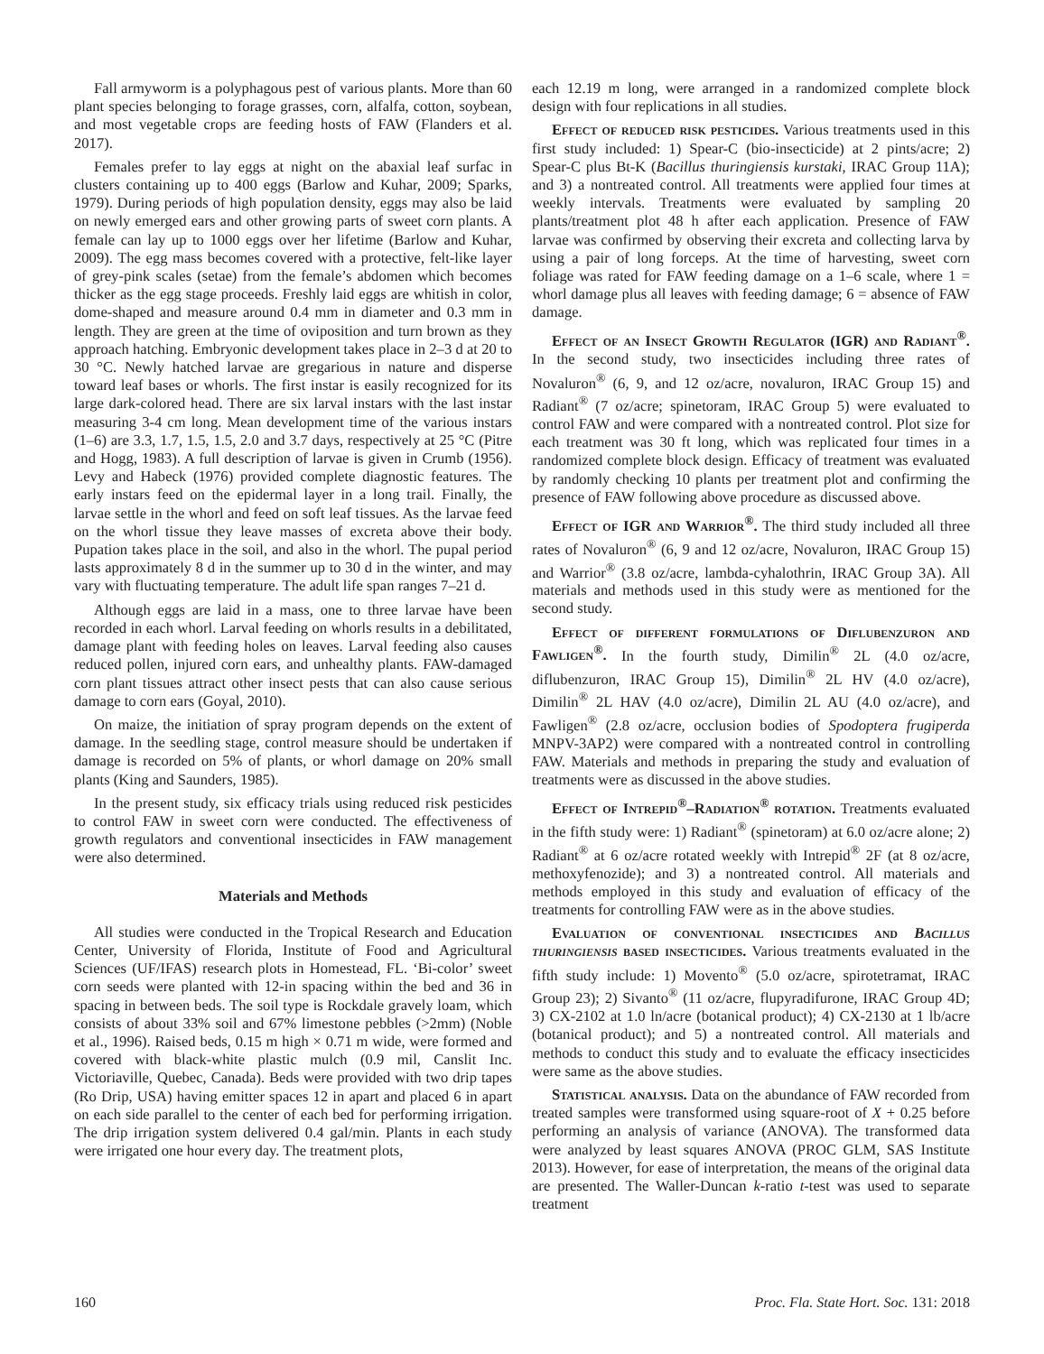Fall armyworm is a polyphagous pest of various plants. More than 60 plant species belonging to forage grasses, corn, alfalfa, cotton, soybean, and most vegetable crops are feeding hosts of FAW (Flanders et al. 2017).
Females prefer to lay eggs at night on the abaxial leaf surfac in clusters containing up to 400 eggs (Barlow and Kuhar, 2009; Sparks, 1979). During periods of high population density, eggs may also be laid on newly emerged ears and other growing parts of sweet corn plants. A female can lay up to 1000 eggs over her lifetime (Barlow and Kuhar, 2009). The egg mass becomes covered with a protective, felt-like layer of grey-pink scales (setae) from the female’s abdomen which becomes thicker as the egg stage proceeds. Freshly laid eggs are whitish in color, dome-shaped and measure around 0.4 mm in diameter and 0.3 mm in length. They are green at the time of oviposition and turn brown as they approach hatching. Embryonic development takes place in 2–3 d at 20 to 30 °C. Newly hatched larvae are gregarious in nature and disperse toward leaf bases or whorls. The first instar is easily recognized for its large dark-colored head. There are six larval instars with the last instar measuring 3-4 cm long. Mean development time of the various instars (1–6) are 3.3, 1.7, 1.5, 1.5, 2.0 and 3.7 days, respectively at 25 °C (Pitre and Hogg, 1983). A full description of larvae is given in Crumb (1956). Levy and Habeck (1976) provided complete diagnostic features. The early instars feed on the epidermal layer in a long trail. Finally, the larvae settle in the whorl and feed on soft leaf tissues. As the larvae feed on the whorl tissue they leave masses of excreta above their body. Pupation takes place in the soil, and also in the whorl. The pupal period lasts approximately 8 d in the summer up to 30 d in the winter, and may vary with fluctuating temperature. The adult life span ranges 7–21 d.
Although eggs are laid in a mass, one to three larvae have been recorded in each whorl. Larval feeding on whorls results in a debilitated, damage plant with feeding holes on leaves. Larval feeding also causes reduced pollen, injured corn ears, and unhealthy plants. FAW-damaged corn plant tissues attract other insect pests that can also cause serious damage to corn ears (Goyal, 2010).
On maize, the initiation of spray program depends on the extent of damage. In the seedling stage, control measure should be undertaken if damage is recorded on 5% of plants, or whorl damage on 20% small plants (King and Saunders, 1985).
In the present study, six efficacy trials using reduced risk pesticides to control FAW in sweet corn were conducted. The effectiveness of growth regulators and conventional insecticides in FAW management were also determined.
Materials and Methods
All studies were conducted in the Tropical Research and Education Center, University of Florida, Institute of Food and Agricultural Sciences (UF/IFAS) research plots in Homestead, FL. ‘Bi-color’ sweet corn seeds were planted with 12-in spacing within the bed and 36 in spacing in between beds. The soil type is Rockdale gravely loam, which consists of about 33% soil and 67% limestone pebbles (>2mm) (Noble et al., 1996). Raised beds, 0.15 m high × 0.71 m wide, were formed and covered with black-white plastic mulch (0.9 mil, Canslit Inc. Victoriaville, Quebec, Canada). Beds were provided with two drip tapes (Ro Drip, USA) having emitter spaces 12 in apart and placed 6 in apart on each side parallel to the center of each bed for performing irrigation. The drip irrigation system delivered 0.4 gal/min. Plants in each study were irrigated one hour every day. The treatment plots,
each 12.19 m long, were arranged in a randomized complete block design with four replications in all studies.
Effect of reduced risk pesticides. Various treatments used in this first study included: 1) Spear-C (bio-insecticide) at 2 pints/acre; 2) Spear-C plus Bt-K (Bacillus thuringiensis kurstaki, IRAC Group 11A); and 3) a nontreated control. All treatments were applied four times at weekly intervals. Treatments were evaluated by sampling 20 plants/treatment plot 48 h after each application. Presence of FAW larvae was confirmed by observing their excreta and collecting larva by using a pair of long forceps. At the time of harvesting, sweet corn foliage was rated for FAW feeding damage on a 1–6 scale, where 1 = whorl damage plus all leaves with feeding damage; 6 = absence of FAW damage.
Effect of an Insect Growth Regulator (IGR) and Radiant<sup>®</sup>. In the second study, two insecticides including three rates of Novaluron<sup>®</sup> (6, 9, and 12 oz/acre, novaluron, IRAC Group 15) and Radiant<sup>®</sup> (7 oz/acre; spinetoram, IRAC Group 5) were evaluated to control FAW and were compared with a nontreated control. Plot size for each treatment was 30 ft long, which was replicated four times in a randomized complete block design. Efficacy of treatment was evaluated by randomly checking 10 plants per treatment plot and confirming the presence of FAW following above procedure as discussed above.
Effect of IGR and Warrior<sup>®</sup>. The third study included all three rates of Novaluron<sup>®</sup> (6, 9 and 12 oz/acre, Novaluron, IRAC Group 15) and Warrior<sup>®</sup> (3.8 oz/acre, lambda-cyhalothrin, IRAC Group 3A). All materials and methods used in this study were as mentioned for the second study.
Effect of different formulations of Diflubenzuron and Fawligen<sup>®</sup>. In the fourth study, Dimilin<sup>®</sup> 2L (4.0 oz/acre, diflubenzuron, IRAC Group 15), Dimilin<sup>®</sup> 2L HV (4.0 oz/acre), Dimilin<sup>®</sup> 2L HAV (4.0 oz/acre), Dimilin 2L AU (4.0 oz/acre), and Fawligen<sup>®</sup> (2.8 oz/acre, occlusion bodies of Spodoptera frugiperda MNPV-3AP2) were compared with a nontreated control in controlling FAW. Materials and methods in preparing the study and evaluation of treatments were as discussed in the above studies.
Effect of Intrepid<sup>®</sup>–Radiation<sup>®</sup> rotation. Treatments evaluated in the fifth study were: 1) Radiant<sup>®</sup> (spinetoram) at 6.0 oz/acre alone; 2) Radiant<sup>®</sup> at 6 oz/acre rotated weekly with Intrepid<sup>®</sup> 2F (at 8 oz/acre, methoxyfenozide); and 3) a nontreated control. All materials and methods employed in this study and evaluation of efficacy of the treatments for controlling FAW were as in the above studies.
Evaluation of conventional insecticides and Bacillus thuringiensis based insecticides. Various treatments evaluated in the fifth study include: 1) Movento<sup>®</sup> (5.0 oz/acre, spirotetramat, IRAC Group 23); 2) Sivanto<sup>®</sup> (11 oz/acre, flupyradifurone, IRAC Group 4D; 3) CX-2102 at 1.0 ln/acre (botanical product); 4) CX-2130 at 1 lb/acre (botanical product); and 5) a nontreated control. All materials and methods to conduct this study and to evaluate the efficacy insecticides were same as the above studies.
Statistical analysis. Data on the abundance of FAW recorded from treated samples were transformed using square-root of X + 0.25 before performing an analysis of variance (ANOVA). The transformed data were analyzed by least squares ANOVA (PROC GLM, SAS Institute 2013). However, for ease of interpretation, the means of the original data are presented. The Waller-Duncan k-ratio t-test was used to separate treatment
160 Proc. Fla. State Hort. Soc. 131: 2018